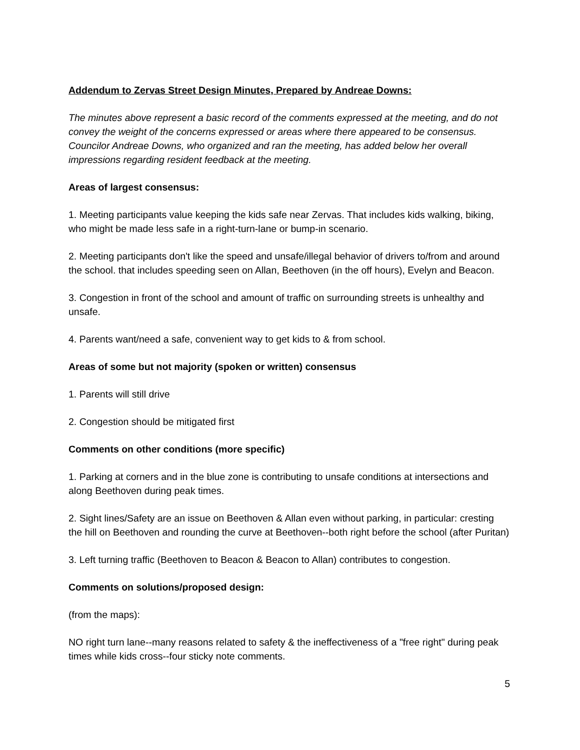Addendum to Zervas Street Design Minutes, Prepared by Andreae Downs:
The minutes above represent a basic record of the comments expressed at the meeting, and do not convey the weight of the concerns expressed or areas where there appeared to be consensus. Councilor Andreae Downs, who organized and ran the meeting, has added below her overall impressions regarding resident feedback at the meeting.
Areas of largest consensus:
1. Meeting participants value keeping the kids safe near Zervas. That includes kids walking, biking, who might be made less safe in a right-turn-lane or bump-in scenario.
2. Meeting participants don't like the speed and unsafe/illegal behavior of drivers to/from and around the school. that includes speeding seen on Allan, Beethoven (in the off hours), Evelyn and Beacon.
3. Congestion in front of the school and amount of traffic on surrounding streets is unhealthy and unsafe.
4. Parents want/need a safe, convenient way to get kids to & from school.
Areas of some but not majority (spoken or written) consensus
1. Parents will still drive
2. Congestion should be mitigated first
Comments on other conditions (more specific)
1. Parking at corners and in the blue zone is contributing to unsafe conditions at intersections and along Beethoven during peak times.
2. Sight lines/Safety are an issue on Beethoven & Allan even without parking, in particular: cresting the hill on Beethoven and rounding the curve at Beethoven--both right before the school (after Puritan)
3. Left turning traffic (Beethoven to Beacon & Beacon to Allan) contributes to congestion.
Comments on solutions/proposed design:
(from the maps):
NO right turn lane--many reasons related to safety & the ineffectiveness of a "free right" during peak times while kids cross--four sticky note comments.
5